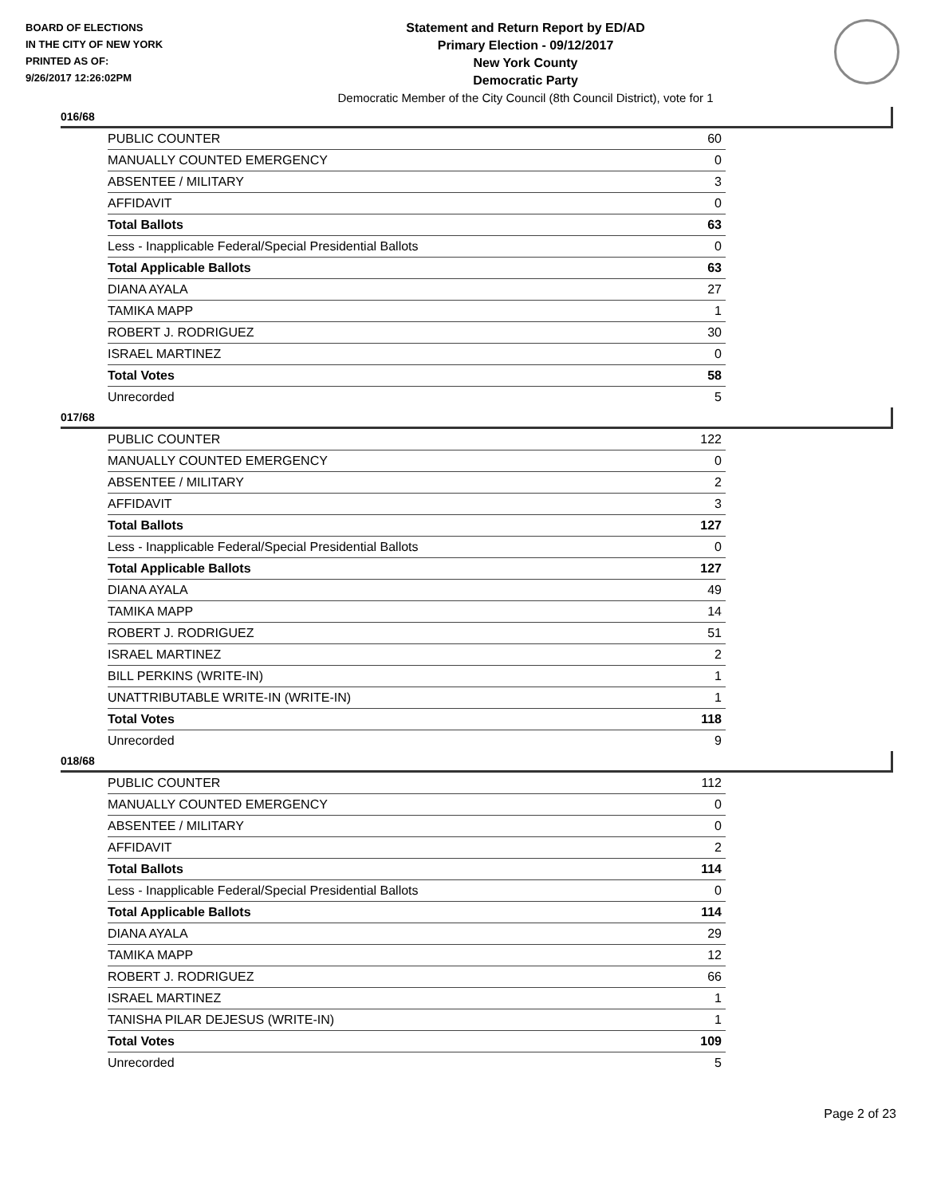BOARD OF ELECTIONS
IN THE CITY OF NEW YORK
PRINTED AS OF:
9/26/2017 12:26:02PM
Statement and Return Report by ED/AD
Primary Election - 09/12/2017
New York County
Democratic Party
Democratic Member of the City Council (8th Council District), vote for 1
016/68
| PUBLIC COUNTER | 60 |
| MANUALLY COUNTED EMERGENCY | 0 |
| ABSENTEE / MILITARY | 3 |
| AFFIDAVIT | 0 |
| Total Ballots | 63 |
| Less - Inapplicable Federal/Special Presidential Ballots | 0 |
| Total Applicable Ballots | 63 |
| DIANA AYALA | 27 |
| TAMIKA MAPP | 1 |
| ROBERT J. RODRIGUEZ | 30 |
| ISRAEL MARTINEZ | 0 |
| Total Votes | 58 |
| Unrecorded | 5 |
017/68
| PUBLIC COUNTER | 122 |
| MANUALLY COUNTED EMERGENCY | 0 |
| ABSENTEE / MILITARY | 2 |
| AFFIDAVIT | 3 |
| Total Ballots | 127 |
| Less - Inapplicable Federal/Special Presidential Ballots | 0 |
| Total Applicable Ballots | 127 |
| DIANA AYALA | 49 |
| TAMIKA MAPP | 14 |
| ROBERT J. RODRIGUEZ | 51 |
| ISRAEL MARTINEZ | 2 |
| BILL PERKINS (WRITE-IN) | 1 |
| UNATTRIBUTABLE WRITE-IN (WRITE-IN) | 1 |
| Total Votes | 118 |
| Unrecorded | 9 |
018/68
| PUBLIC COUNTER | 112 |
| MANUALLY COUNTED EMERGENCY | 0 |
| ABSENTEE / MILITARY | 0 |
| AFFIDAVIT | 2 |
| Total Ballots | 114 |
| Less - Inapplicable Federal/Special Presidential Ballots | 0 |
| Total Applicable Ballots | 114 |
| DIANA AYALA | 29 |
| TAMIKA MAPP | 12 |
| ROBERT J. RODRIGUEZ | 66 |
| ISRAEL MARTINEZ | 1 |
| TANISHA PILAR DEJESUS (WRITE-IN) | 1 |
| Total Votes | 109 |
| Unrecorded | 5 |
Page 2 of 23